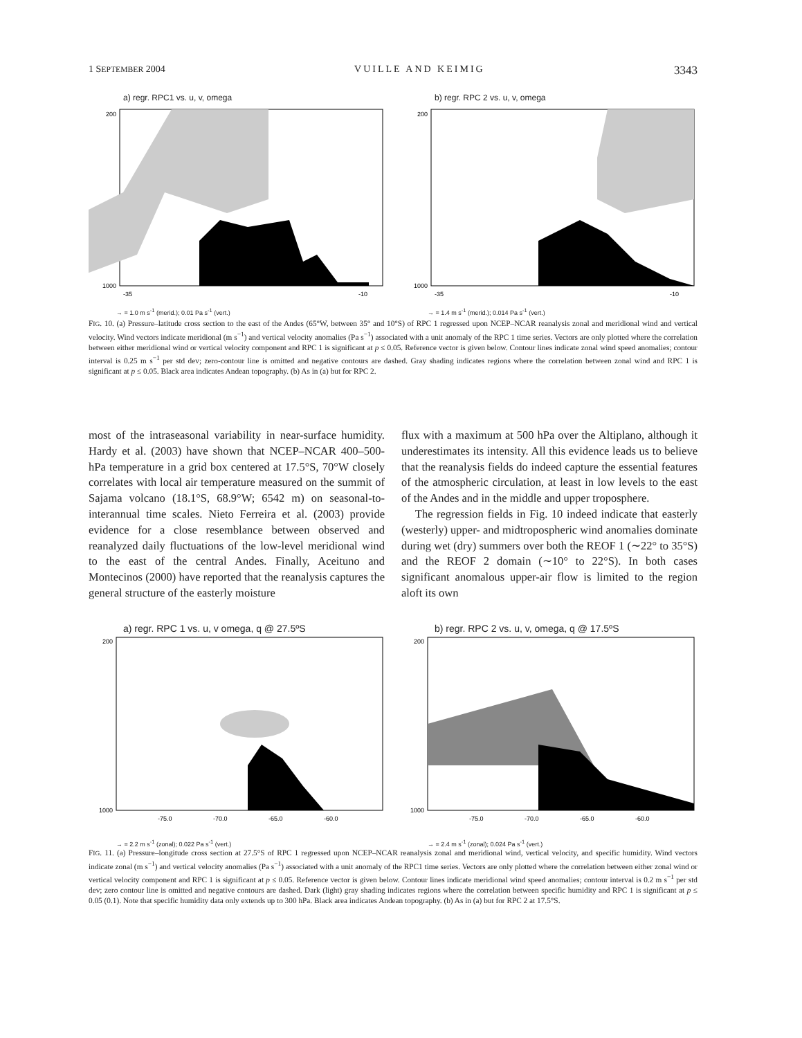1 SEPTEMBER 2004 VUILLE AND KEIMIG 3343
a) regr. RPC1 vs. u, v, omega
200
1000
-35
-10
→ = 1.0 m s<sup>-1</sup> (merid.); 0.01 Pa s<sup>-1</sup> (vert.)
b) regr. RPC 2 vs. u, v, omega
200
1000
-35
-10
→ = 1.4 m s<sup>-1</sup> (merid.); 0.014 Pa s<sup>-1</sup> (vert.)
FIG. 10. (a) Pressure–latitude cross section to the east of the Andes (65°W, between 35° and 10°S) of RPC 1 regressed upon NCEP–NCAR reanalysis zonal and meridional wind and vertical velocity. Wind vectors indicate meridional (m s<sup>−1</sup>) and vertical velocity anomalies (Pa s<sup>−1</sup>) associated with a unit anomaly of the RPC 1 time series. Vectors are only plotted where the correlation between either meridional wind or vertical velocity component and RPC 1 is significant at p ≤ 0.05. Reference vector is given below. Contour lines indicate zonal wind speed anomalies; contour interval is 0.25 m s<sup>−1</sup> per std dev; zero-contour line is omitted and negative contours are dashed. Gray shading indicates regions where the correlation between zonal wind and RPC 1 is significant at p ≤ 0.05. Black area indicates Andean topography. (b) As in (a) but for RPC 2.
most of the intraseasonal variability in near-surface humidity. Hardy et al. (2003) have shown that NCEP–NCAR 400–500-hPa temperature in a grid box centered at 17.5°S, 70°W closely correlates with local air temperature measured on the summit of Sajama volcano (18.1°S, 68.9°W; 6542 m) on seasonal-to-interannual time scales. Nieto Ferreira et al. (2003) provide evidence for a close resemblance between observed and reanalyzed daily fluctuations of the low-level meridional wind to the east of the central Andes. Finally, Aceituno and Montecinos (2000) have reported that the reanalysis captures the general structure of the easterly moisture
flux with a maximum at 500 hPa over the Altiplano, although it underestimates its intensity. All this evidence leads us to believe that the reanalysis fields do indeed capture the essential features of the atmospheric circulation, at least in low levels to the east of the Andes and in the middle and upper troposphere.
The regression fields in Fig. 10 indeed indicate that easterly (westerly) upper- and midtropospheric wind anomalies dominate during wet (dry) summers over both the REOF 1 (∼22° to 35°S) and the REOF 2 domain (∼10° to 22°S). In both cases significant anomalous upper-air flow is limited to the region aloft its own
a) regr. RPC 1 vs. u, v omega, q @ 27.5ºS
200
1000
-75.0
-70.0
-65.0
-60.0
→ = 2.2 m s<sup>-1</sup> (zonal); 0.022 Pa s<sup>-1</sup> (vert.)
b) regr. RPC 2 vs. u, v, omega, q @ 17.5ºS
200
1000
-75.0
-70.0
-65.0
-60.0
→ = 2.4 m s<sup>-1</sup> (zonal); 0.024 Pa s<sup>-1</sup> (vert.)
FIG. 11. (a) Pressure–longitude cross section at 27.5°S of RPC 1 regressed upon NCEP–NCAR reanalysis zonal and meridional wind, vertical velocity, and specific humidity. Wind vectors indicate zonal (m s<sup>−1</sup>) and vertical velocity anomalies (Pa s<sup>−1</sup>) associated with a unit anomaly of the RPC1 time series. Vectors are only plotted where the correlation between either zonal wind or vertical velocity component and RPC 1 is significant at p ≤ 0.05. Reference vector is given below. Contour lines indicate meridional wind speed anomalies; contour interval is 0.2 m s<sup>−1</sup> per std dev; zero contour line is omitted and negative contours are dashed. Dark (light) gray shading indicates regions where the correlation between specific humidity and RPC 1 is significant at p ≤ 0.05 (0.1). Note that specific humidity data only extends up to 300 hPa. Black area indicates Andean topography. (b) As in (a) but for RPC 2 at 17.5°S.